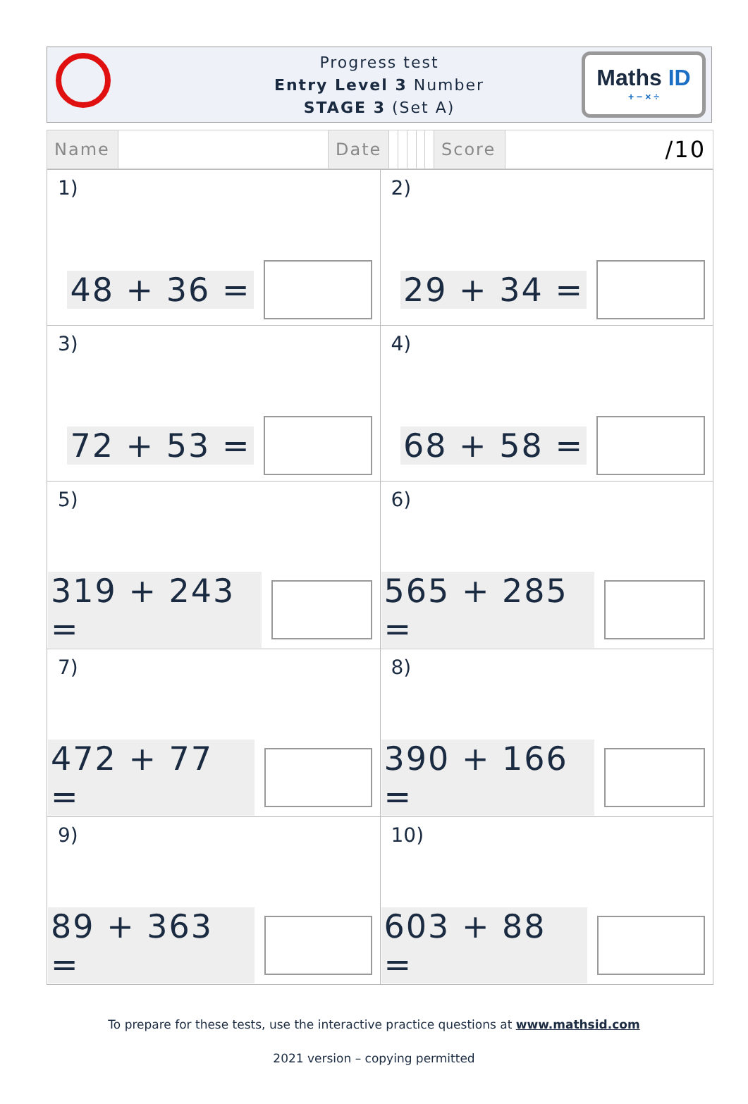Progress test
Entry Level 3 Number
STAGE 3 (Set A)
Maths ID
+ − × ÷
| Name | | Date | | | | | | Score | /10 |
| 1) 48 + 36 = | 2) 29 + 34 = |
| 3) 72 + 53 = | 4) 68 + 58 = |
| 5) 319 + 243 = | 6) 565 + 285 = |
| 7) 472 + 77 = | 8) 390 + 166 = |
| 9) 89 + 363 = | 10) 603 + 88 = |
To prepare for these tests, use the interactive practice questions at www.mathsid.com
2021 version – copying permitted